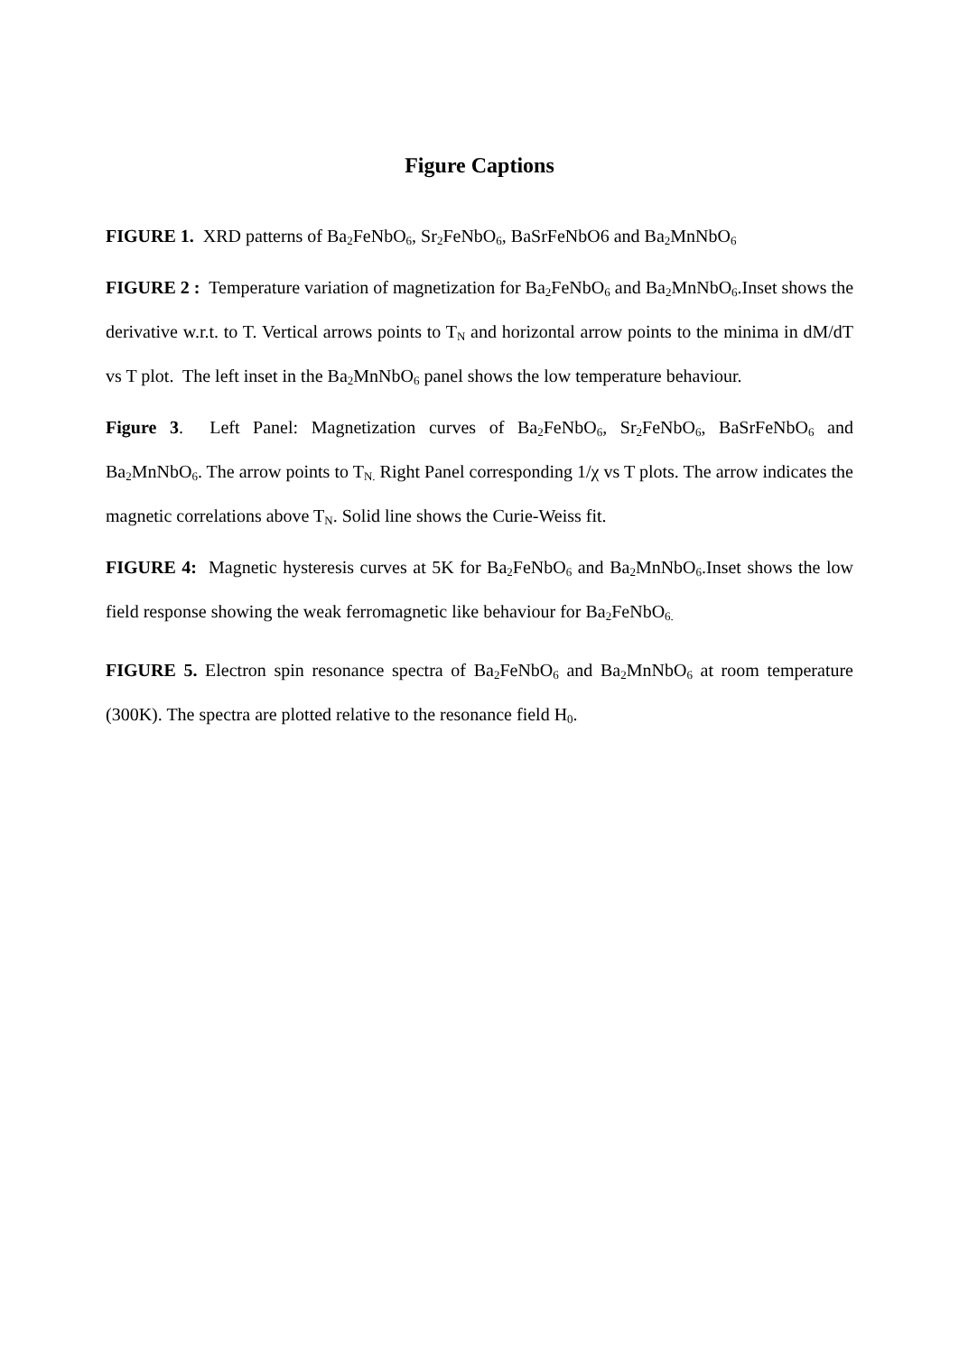Figure Captions
FIGURE 1. XRD patterns of Ba<sub>2</sub>FeNbO<sub>6</sub>, Sr<sub>2</sub>FeNbO<sub>6</sub>, BaSrFeNbO6 and Ba<sub>2</sub>MnNbO<sub>6</sub>
FIGURE 2 : Temperature variation of magnetization for Ba<sub>2</sub>FeNbO<sub>6</sub> and Ba<sub>2</sub>MnNbO<sub>6</sub>.Inset shows the derivative w.r.t. to T. Vertical arrows points to T<sub>N</sub> and horizontal arrow points to the minima in dM/dT vs T plot. The left inset in the Ba<sub>2</sub>MnNbO<sub>6</sub> panel shows the low temperature behaviour.
Figure 3. Left Panel: Magnetization curves of Ba<sub>2</sub>FeNbO<sub>6</sub>, Sr<sub>2</sub>FeNbO<sub>6</sub>, BaSrFeNbO<sub>6</sub> and Ba<sub>2</sub>MnNbO<sub>6</sub>. The arrow points to T<sub>N.</sub> Right Panel corresponding 1/χ vs T plots. The arrow indicates the magnetic correlations above T<sub>N</sub>. Solid line shows the Curie-Weiss fit.
FIGURE 4: Magnetic hysteresis curves at 5K for Ba<sub>2</sub>FeNbO<sub>6</sub> and Ba<sub>2</sub>MnNbO<sub>6</sub>.Inset shows the low field response showing the weak ferromagnetic like behaviour for Ba<sub>2</sub>FeNbO<sub>6.</sub>
FIGURE 5. Electron spin resonance spectra of Ba<sub>2</sub>FeNbO<sub>6</sub> and Ba<sub>2</sub>MnNbO<sub>6</sub> at room temperature (300K). The spectra are plotted relative to the resonance field H<sub>0</sub>.